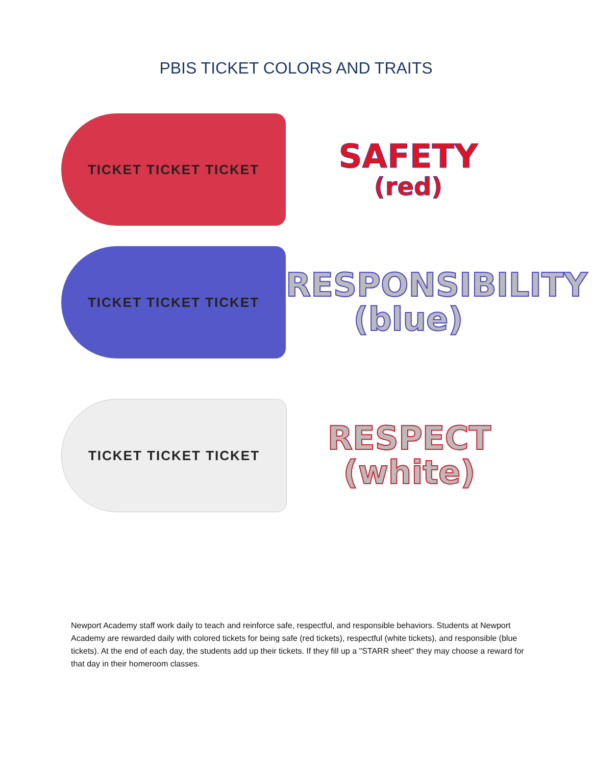PBIS TICKET COLORS AND TRAITS
TICKET TICKET TICKET
SAFETY
(red)
TICKET TICKET TICKET
RESPONSIBILITY
(blue)
TICKET TICKET TICKET
RESPECT
(white)
Newport Academy staff work daily to teach and reinforce safe, respectful, and responsible behaviors. Students at Newport Academy are rewarded daily with colored tickets for being safe (red tickets), respectful (white tickets), and responsible (blue tickets). At the end of each day, the students add up their tickets. If they fill up a "STARR sheet" they may choose a reward for that day in their homeroom classes.